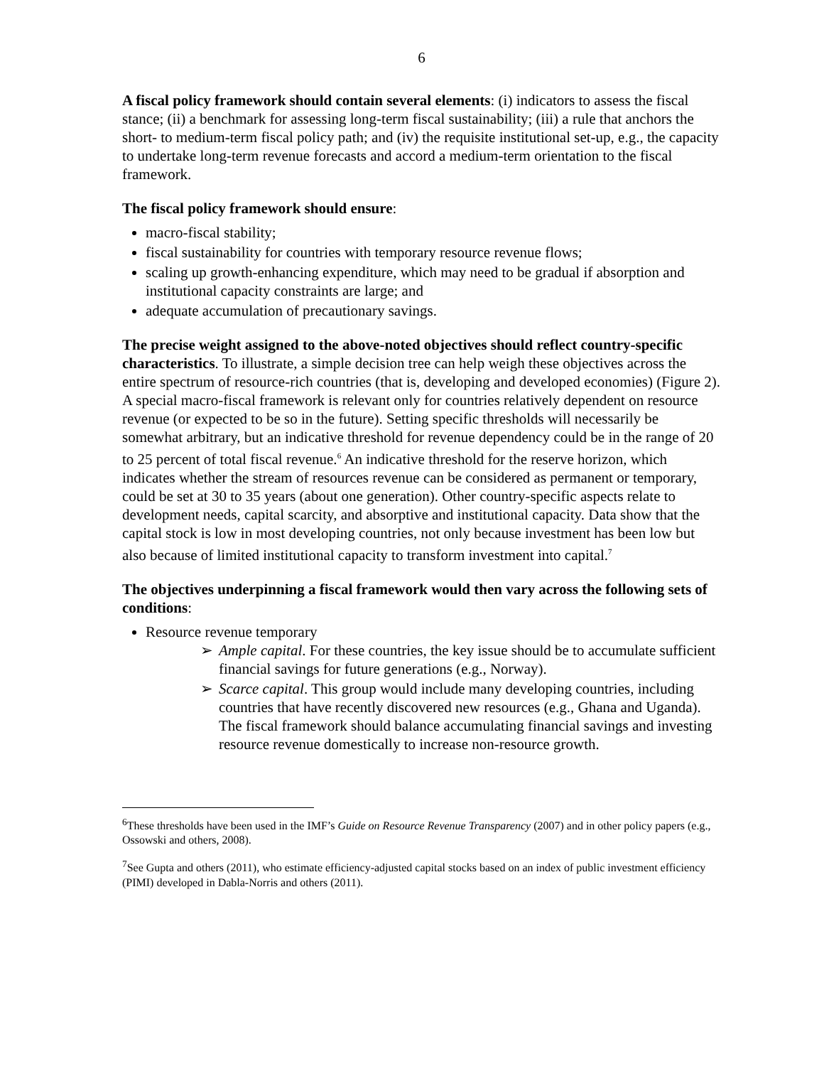6
A fiscal policy framework should contain several elements: (i) indicators to assess the fiscal stance; (ii) a benchmark for assessing long-term fiscal sustainability; (iii) a rule that anchors the short- to medium-term fiscal policy path; and (iv) the requisite institutional set-up, e.g., the capacity to undertake long-term revenue forecasts and accord a medium-term orientation to the fiscal framework.
The fiscal policy framework should ensure:
macro-fiscal stability;
fiscal sustainability for countries with temporary resource revenue flows;
scaling up growth-enhancing expenditure, which may need to be gradual if absorption and institutional capacity constraints are large; and
adequate accumulation of precautionary savings.
The precise weight assigned to the above-noted objectives should reflect country-specific characteristics. To illustrate, a simple decision tree can help weigh these objectives across the entire spectrum of resource-rich countries (that is, developing and developed economies) (Figure 2). A special macro-fiscal framework is relevant only for countries relatively dependent on resource revenue (or expected to be so in the future). Setting specific thresholds will necessarily be somewhat arbitrary, but an indicative threshold for revenue dependency could be in the range of 20 to 25 percent of total fiscal revenue.<sup>6</sup> An indicative threshold for the reserve horizon, which indicates whether the stream of resources revenue can be considered as permanent or temporary, could be set at 30 to 35 years (about one generation). Other country-specific aspects relate to development needs, capital scarcity, and absorptive and institutional capacity. Data show that the capital stock is low in most developing countries, not only because investment has been low but also because of limited institutional capacity to transform investment into capital.<sup>7</sup>
The objectives underpinning a fiscal framework would then vary across the following sets of conditions:
Resource revenue temporary
➢ Ample capital. For these countries, the key issue should be to accumulate sufficient financial savings for future generations (e.g., Norway).
➢ Scarce capital. This group would include many developing countries, including countries that have recently discovered new resources (e.g., Ghana and Uganda). The fiscal framework should balance accumulating financial savings and investing resource revenue domestically to increase non-resource growth.
<sup>6</sup> These thresholds have been used in the IMF’s Guide on Resource Revenue Transparency (2007) and in other policy papers (e.g., Ossowski and others, 2008).
<sup>7</sup> See Gupta and others (2011), who estimate efficiency-adjusted capital stocks based on an index of public investment efficiency (PIMI) developed in Dabla-Norris and others (2011).